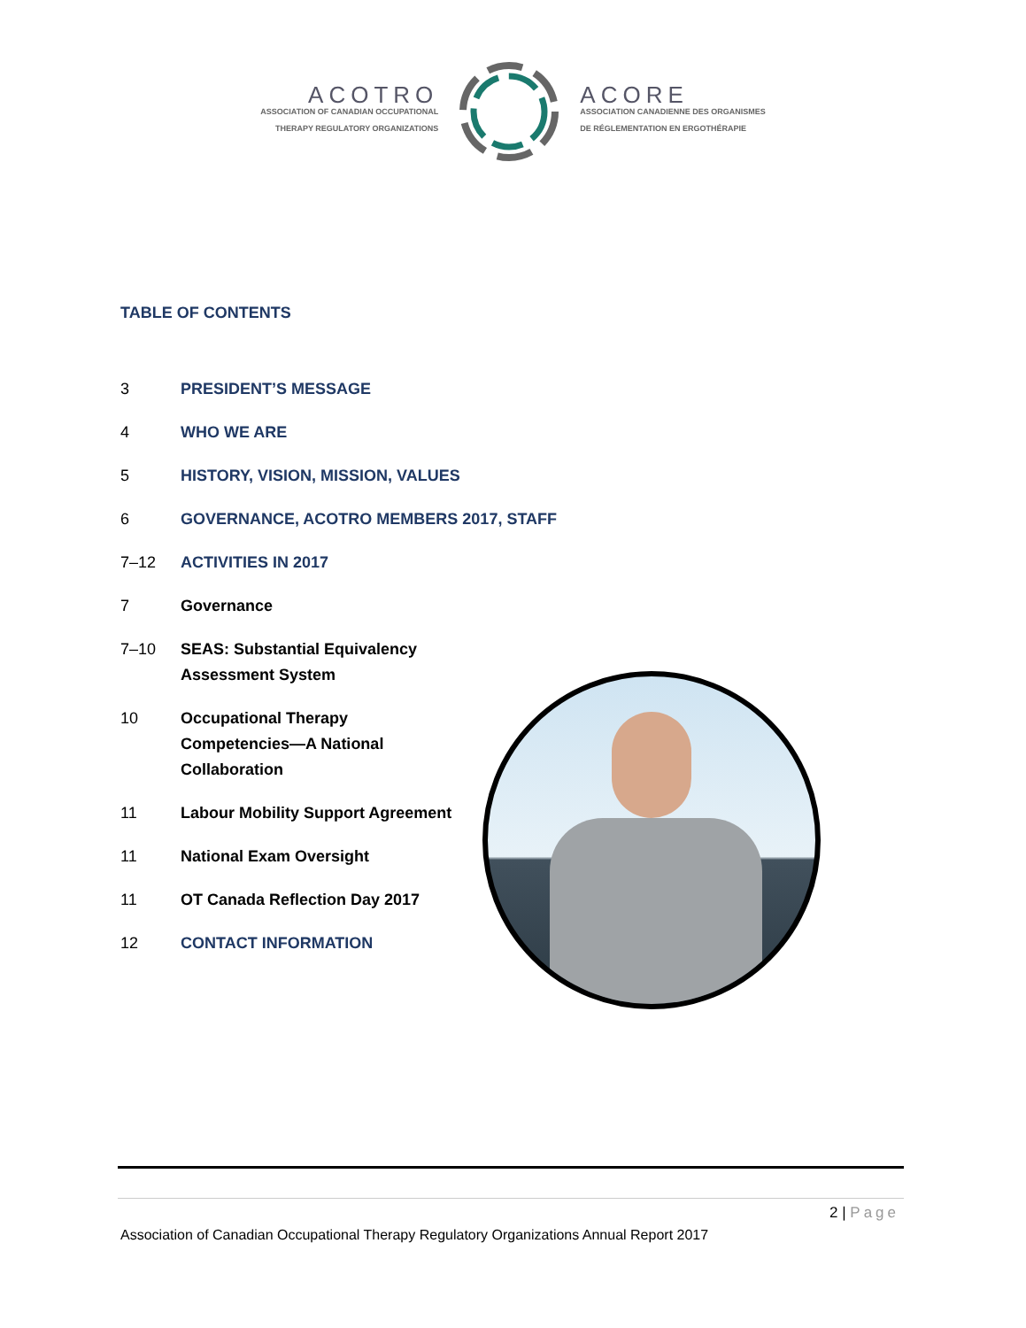ACOTRO
ASSOCIATION OF CANADIAN OCCUPATIONAL
THERAPY REGULATORY ORGANIZATIONS
ACORE
ASSOCIATION CANADIENNE DES ORGANISMES
DE RÉGLEMENTATION EN ERGOTHÉRAPIE
TABLE OF CONTENTS
3 PRESIDENT’S MESSAGE
4 WHO WE ARE
5 HISTORY, VISION, MISSION, VALUES
6 GOVERNANCE, ACOTRO MEMBERS 2017, STAFF
7–12 ACTIVITIES IN 2017
7 Governance
7–10 SEAS: Substantial Equivalency
Assessment System
10 Occupational Therapy
Competencies—A National
Collaboration
11 Labour Mobility Support Agreement
11 National Exam Oversight
11 OT Canada Reflection Day 2017
12 CONTACT INFORMATION
2 | Page
Association of Canadian Occupational Therapy Regulatory Organizations Annual Report 2017